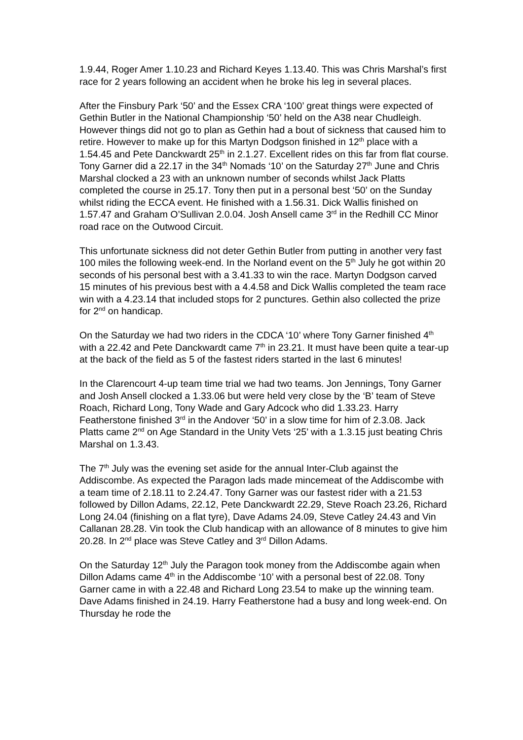1.9.44, Roger Amer 1.10.23 and Richard Keyes 1.13.40. This was Chris Marshal’s first race for 2 years following an accident when he broke his leg in several places.
After the Finsbury Park ‘50’ and the Essex CRA ‘100’ great things were expected of Gethin Butler in the National Championship ‘50’ held on the A38 near Chudleigh. However things did not go to plan as Gethin had a bout of sickness that caused him to retire. However to make up for this Martyn Dodgson finished in 12<sup>th</sup> place with a 1.54.45 and Pete Danckwardt 25<sup>th</sup> in 2.1.27. Excellent rides on this far from flat course. Tony Garner did a 22.17 in the 34<sup>th</sup> Nomads ‘10’ on the Saturday 27<sup>th</sup> June and Chris Marshal clocked a 23 with an unknown number of seconds whilst Jack Platts completed the course in 25.17. Tony then put in a personal best ‘50’ on the Sunday whilst riding the ECCA event. He finished with a 1.56.31. Dick Wallis finished on 1.57.47 and Graham O’Sullivan 2.0.04. Josh Ansell came 3<sup>rd</sup> in the Redhill CC Minor road race on the Outwood Circuit.
This unfortunate sickness did not deter Gethin Butler from putting in another very fast 100 miles the following week-end. In the Norland event on the 5<sup>th</sup> July he got within 20 seconds of his personal best with a 3.41.33 to win the race. Martyn Dodgson carved 15 minutes of his previous best with a 4.4.58 and Dick Wallis completed the team race win with a 4.23.14 that included stops for 2 punctures. Gethin also collected the prize for 2<sup>nd</sup> on handicap.
On the Saturday we had two riders in the CDCA ‘10’ where Tony Garner finished 4<sup>th</sup> with a 22.42 and Pete Danckwardt came 7<sup>th</sup> in 23.21. It must have been quite a tear-up at the back of the field as 5 of the fastest riders started in the last 6 minutes!
In the Clarencourt 4-up team time trial we had two teams. Jon Jennings, Tony Garner and Josh Ansell clocked a 1.33.06 but were held very close by the ‘B’ team of Steve Roach, Richard Long, Tony Wade and Gary Adcock who did 1.33.23. Harry Featherstone finished 3<sup>rd</sup> in the Andover ‘50’ in a slow time for him of 2.3.08. Jack Platts came 2<sup>nd</sup> on Age Standard in the Unity Vets ‘25’ with a 1.3.15 just beating Chris Marshal on 1.3.43.
The 7<sup>th</sup> July was the evening set aside for the annual Inter-Club against the Addiscombe. As expected the Paragon lads made mincemeat of the Addiscombe with a team time of 2.18.11 to 2.24.47. Tony Garner was our fastest rider with a 21.53 followed by Dillon Adams, 22.12, Pete Danckwardt 22.29, Steve Roach 23.26, Richard Long 24.04 (finishing on a flat tyre), Dave Adams 24.09, Steve Catley 24.43 and Vin Callanan 28.28. Vin took the Club handicap with an allowance of 8 minutes to give him 20.28. In 2<sup>nd</sup> place was Steve Catley and 3<sup>rd</sup> Dillon Adams.
On the Saturday 12<sup>th</sup> July the Paragon took money from the Addiscombe again when Dillon Adams came 4<sup>th</sup> in the Addiscombe ‘10’ with a personal best of 22.08. Tony Garner came in with a 22.48 and Richard Long 23.54 to make up the winning team. Dave Adams finished in 24.19. Harry Featherstone had a busy and long week-end. On Thursday he rode the